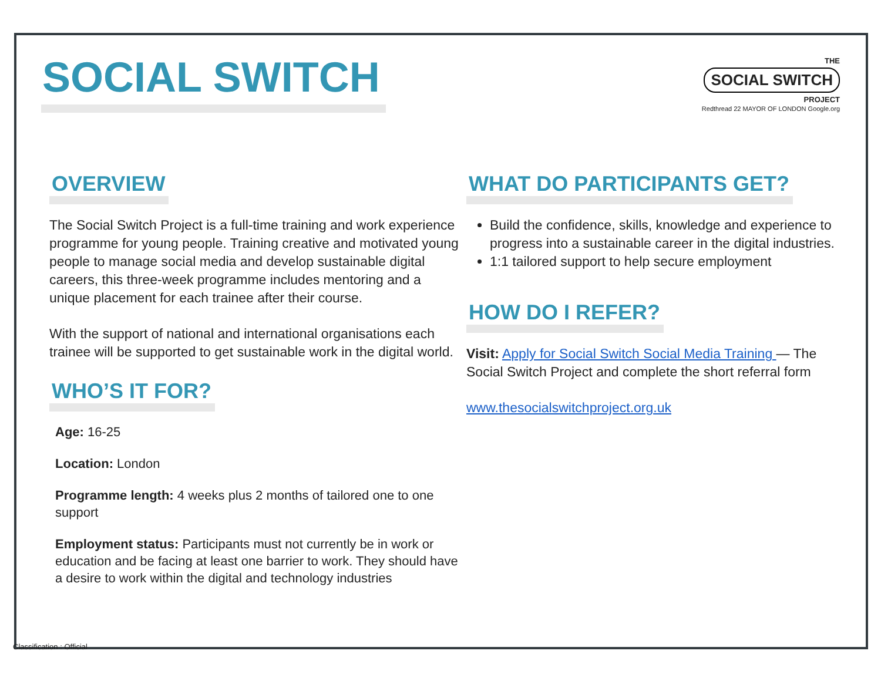SOCIAL SWITCH
THE
SOCIAL SWITCH
PROJECT
Redthread 22 MAYOR OF LONDON Google.org
OVERVIEW
The Social Switch Project is a full-time training and work experience programme for young people. Training creative and motivated young people to manage social media and develop sustainable digital careers, this three-week programme includes mentoring and a unique placement for each trainee after their course.
With the support of national and international organisations each trainee will be supported to get sustainable work in the digital world.
WHO’S IT FOR?
Age: 16-25
Location: London
Programme length: 4 weeks plus 2 months of tailored one to one support
Employment status: Participants must not currently be in work or education and be facing at least one barrier to work. They should have a desire to work within the digital and technology industries
WHAT DO PARTICIPANTS GET?
Build the confidence, skills, knowledge and experience to progress into a sustainable career in the digital industries.
1:1 tailored support to help secure employment
HOW DO I REFER?
Visit: Apply for Social Switch Social Media Training — The Social Switch Project and complete the short referral form
www.thesocialswitchproject.org.uk
Classification : Official